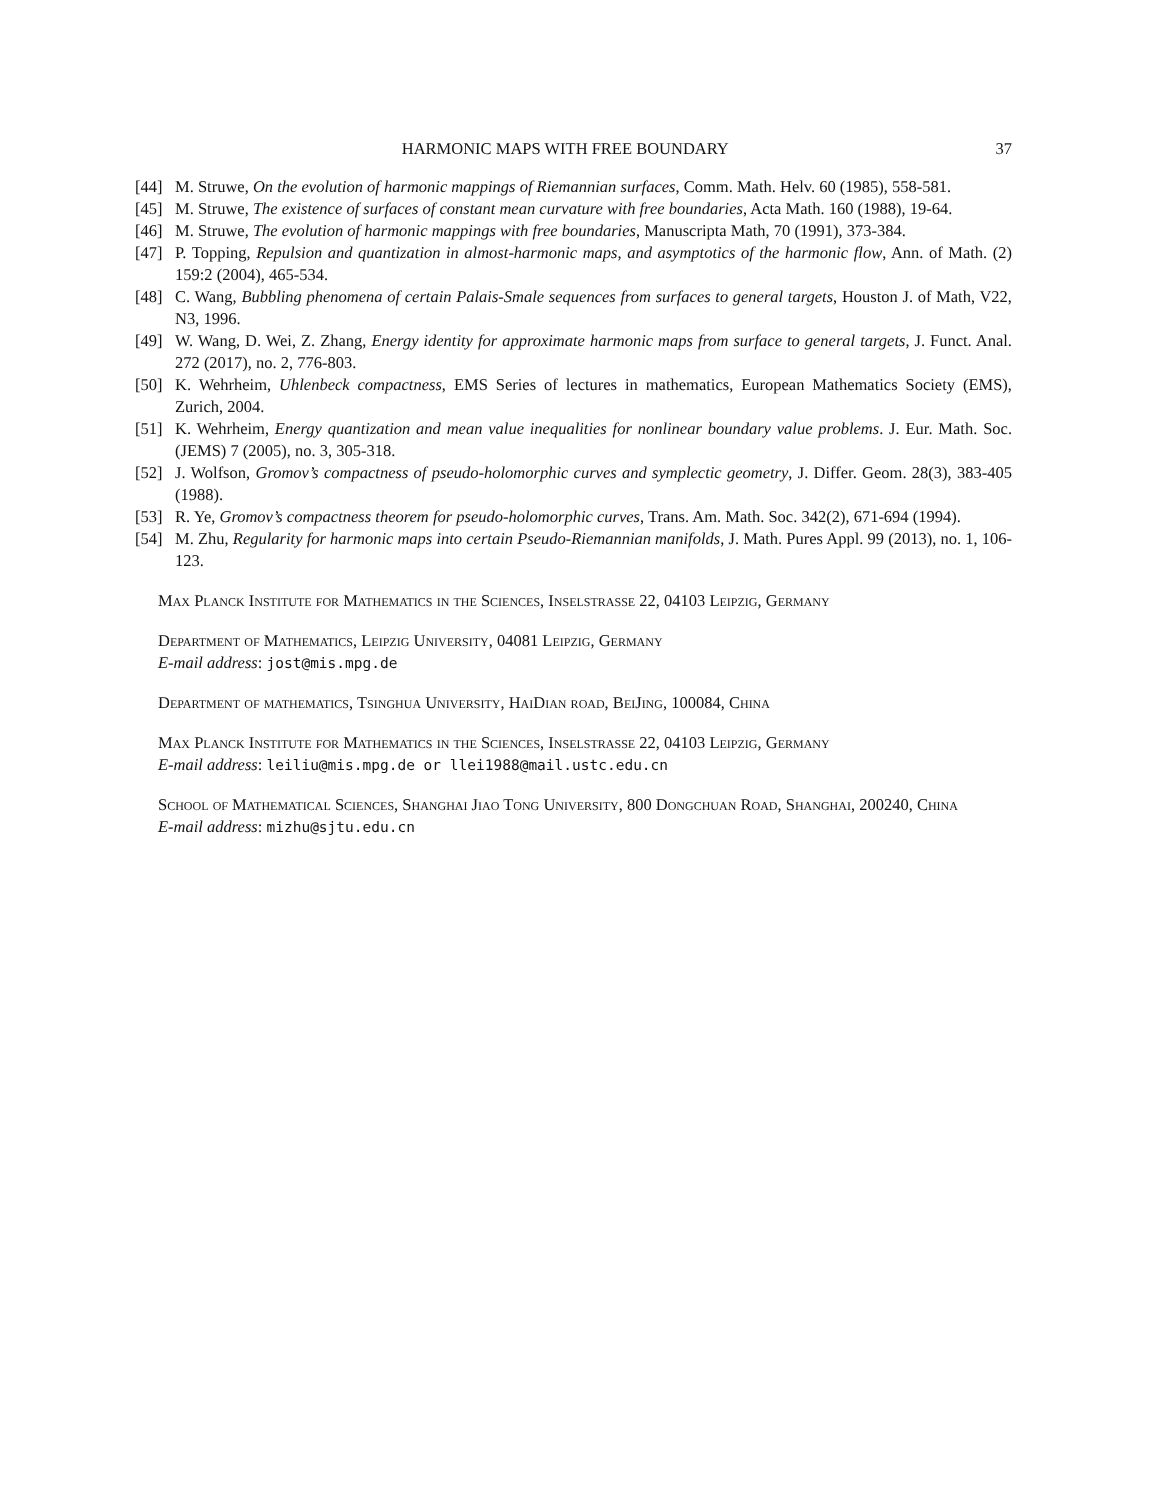HARMONIC MAPS WITH FREE BOUNDARY 37
[44] M. Struwe, On the evolution of harmonic mappings of Riemannian surfaces, Comm. Math. Helv. 60 (1985), 558-581.
[45] M. Struwe, The existence of surfaces of constant mean curvature with free boundaries, Acta Math. 160 (1988), 19-64.
[46] M. Struwe, The evolution of harmonic mappings with free boundaries, Manuscripta Math, 70 (1991), 373-384.
[47] P. Topping, Repulsion and quantization in almost-harmonic maps, and asymptotics of the harmonic flow, Ann. of Math. (2) 159:2 (2004), 465-534.
[48] C. Wang, Bubbling phenomena of certain Palais-Smale sequences from surfaces to general targets, Houston J. of Math, V22, N3, 1996.
[49] W. Wang, D. Wei, Z. Zhang, Energy identity for approximate harmonic maps from surface to general targets, J. Funct. Anal. 272 (2017), no. 2, 776-803.
[50] K. Wehrheim, Uhlenbeck compactness, EMS Series of lectures in mathematics, European Mathematics Society (EMS), Zurich, 2004.
[51] K. Wehrheim, Energy quantization and mean value inequalities for nonlinear boundary value problems. J. Eur. Math. Soc. (JEMS) 7 (2005), no. 3, 305-318.
[52] J. Wolfson, Gromov’s compactness of pseudo-holomorphic curves and symplectic geometry, J. Differ. Geom. 28(3), 383-405 (1988).
[53] R. Ye, Gromov’s compactness theorem for pseudo-holomorphic curves, Trans. Am. Math. Soc. 342(2), 671-694 (1994).
[54] M. Zhu, Regularity for harmonic maps into certain Pseudo-Riemannian manifolds, J. Math. Pures Appl. 99 (2013), no. 1, 106-123.
Max Planck Institute for Mathematics in the Sciences, Inselstrasse 22, 04103 Leipzig, Germany
Department of Mathematics, Leipzig University, 04081 Leipzig, Germany
E-mail address: jost@mis.mpg.de
Department of mathematics, Tsinghua University, HaiDian road, BeiJing, 100084, China
Max Planck Institute for Mathematics in the Sciences, Inselstrasse 22, 04103 Leipzig, Germany
E-mail address: leiliu@mis.mpg.de or llei1988@mail.ustc.edu.cn
School of Mathematical Sciences, Shanghai Jiao Tong University, 800 Dongchuan Road, Shanghai, 200240, China
E-mail address: mizhu@sjtu.edu.cn